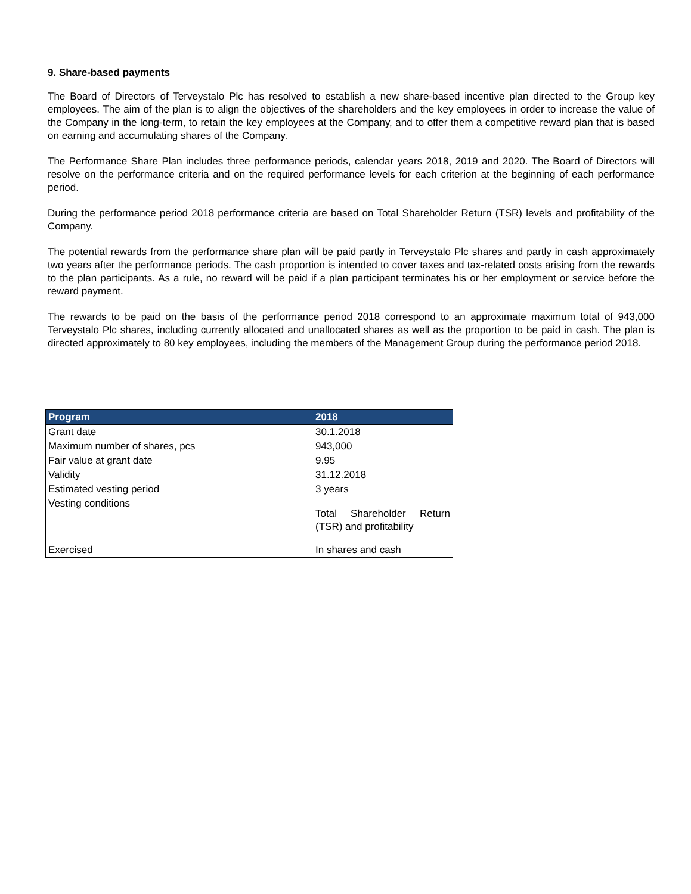9. Share-based payments
The Board of Directors of Terveystalo Plc has resolved to establish a new share-based incentive plan directed to the Group key employees. The aim of the plan is to align the objectives of the shareholders and the key employees in order to increase the value of the Company in the long-term, to retain the key employees at the Company, and to offer them a competitive reward plan that is based on earning and accumulating shares of the Company.
The Performance Share Plan includes three performance periods, calendar years 2018, 2019 and 2020. The Board of Directors will resolve on the performance criteria and on the required performance levels for each criterion at the beginning of each performance period.
During the performance period 2018 performance criteria are based on Total Shareholder Return (TSR) levels and profitability of the Company.
The potential rewards from the performance share plan will be paid partly in Terveystalo Plc shares and partly in cash approximately two years after the performance periods. The cash proportion is intended to cover taxes and tax-related costs arising from the rewards to the plan participants. As a rule, no reward will be paid if a plan participant terminates his or her employment or service before the reward payment.
The rewards to be paid on the basis of the performance period 2018 correspond to an approximate maximum total of 943,000 Terveystalo Plc shares, including currently allocated and unallocated shares as well as the proportion to be paid in cash. The plan is directed approximately to 80 key employees, including the members of the Management Group during the performance period 2018.
| Program | 2018 |
| --- | --- |
| Grant date | 30.1.2018 |
| Maximum number of shares, pcs | 943,000 |
| Fair value at grant date | 9.95 |
| Validity | 31.12.2018 |
| Estimated vesting period | 3 years |
| Vesting conditions | Total Shareholder Return (TSR) and profitability |
| Exercised | In shares and cash |